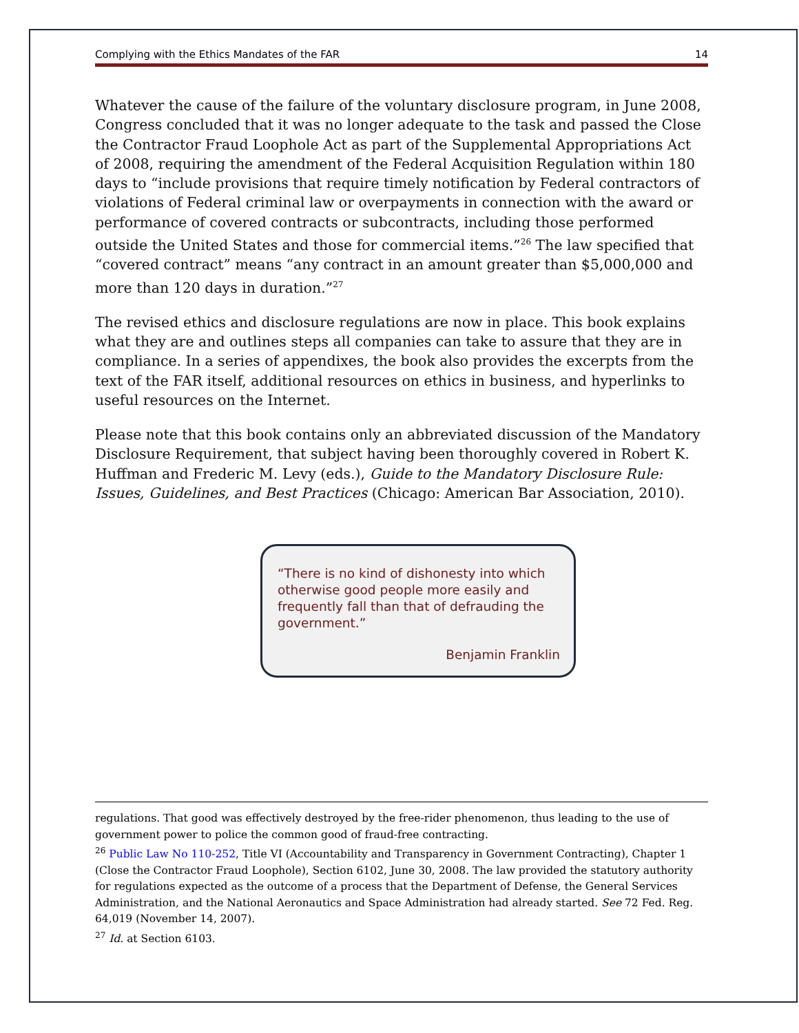Complying with the Ethics Mandates of the FAR 14
Whatever the cause of the failure of the voluntary disclosure program, in June 2008, Congress concluded that it was no longer adequate to the task and passed the Close the Contractor Fraud Loophole Act as part of the Supplemental Appropriations Act of 2008, requiring the amendment of the Federal Acquisition Regulation within 180 days to “include provisions that require timely notification by Federal contractors of violations of Federal criminal law or overpayments in connection with the award or performance of covered contracts or subcontracts, including those performed outside the United States and those for commercial items.”<sup>26</sup> The law specified that “covered contract” means “any contract in an amount greater than $5,000,000 and more than 120 days in duration.”<sup>27</sup>
The revised ethics and disclosure regulations are now in place. This book explains what they are and outlines steps all companies can take to assure that they are in compliance. In a series of appendixes, the book also provides the excerpts from the text of the FAR itself, additional resources on ethics in business, and hyperlinks to useful resources on the Internet.
Please note that this book contains only an abbreviated discussion of the Mandatory Disclosure Requirement, that subject having been thoroughly covered in Robert K. Huffman and Frederic M. Levy (eds.), Guide to the Mandatory Disclosure Rule: Issues, Guidelines, and Best Practices (Chicago: American Bar Association, 2010).
“There is no kind of dishonesty into which otherwise good people more easily and frequently fall than that of defrauding the government.”
Benjamin Franklin
regulations. That good was effectively destroyed by the free-rider phenomenon, thus leading to the use of government power to police the common good of fraud-free contracting.
<sup>26</sup> Public Law No 110-252, Title VI (Accountability and Transparency in Government Contracting), Chapter 1 (Close the Contractor Fraud Loophole), Section 6102, June 30, 2008. The law provided the statutory authority for regulations expected as the outcome of a process that the Department of Defense, the General Services Administration, and the National Aeronautics and Space Administration had already started. See 72 Fed. Reg. 64,019 (November 14, 2007).
<sup>27</sup> Id. at Section 6103.